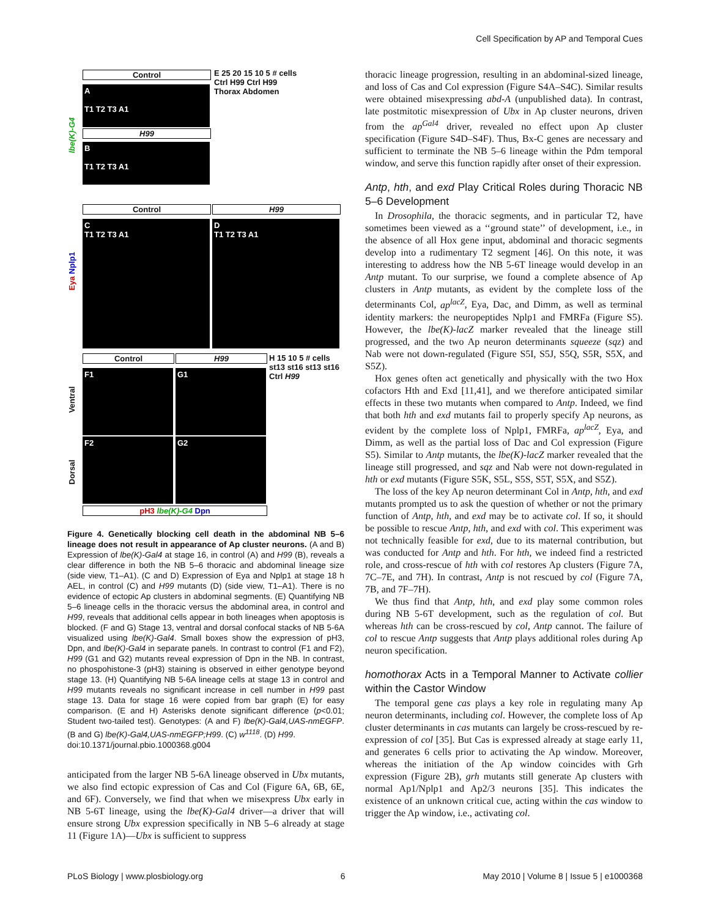Cell Specification by AP and Temporal Cues
Control
A
T1 T2 T3 A1
H99
B
T1 T2 T3 A1
lbe(K)-G4
E 25 20 15 10 5 # cells
Ctrl H99 Ctrl H99
Thorax Abdomen
Control H99
C
T1 T2 T3 A1
D
T1 T2 T3 A1
Eya Nplp1
Control H99
F1 G1
F2 G2
Ventral
Dorsal
H 15 10 5 # cells
st13 st16 st13 st16
Ctrl H99
pH3 lbe(K)-G4 Dpn
Figure 4. Genetically blocking cell death in the abdominal NB 5–6 lineage does not result in appearance of Ap cluster neurons. (A and B) Expression of lbe(K)-Gal4 at stage 16, in control (A) and H99 (B), reveals a clear difference in both the NB 5–6 thoracic and abdominal lineage size (side view, T1–A1). (C and D) Expression of Eya and Nplp1 at stage 18 h AEL, in control (C) and H99 mutants (D) (side view, T1–A1). There is no evidence of ectopic Ap clusters in abdominal segments. (E) Quantifying NB 5–6 lineage cells in the thoracic versus the abdominal area, in control and H99, reveals that additional cells appear in both lineages when apoptosis is blocked. (F and G) Stage 13, ventral and dorsal confocal stacks of NB 5-6A visualized using lbe(K)-Gal4. Small boxes show the expression of pH3, Dpn, and lbe(K)-Gal4 in separate panels. In contrast to control (F1 and F2), H99 (G1 and G2) mutants reveal expression of Dpn in the NB. In contrast, no phospohistone-3 (pH3) staining is observed in either genotype beyond stage 13. (H) Quantifying NB 5-6A lineage cells at stage 13 in control and H99 mutants reveals no significant increase in cell number in H99 past stage 13. Data for stage 16 were copied from bar graph (E) for easy comparison. (E and H) Asterisks denote significant difference (p<0.01; Student two-tailed test). Genotypes: (A and F) lbe(K)-Gal4,UAS-nmEGFP. (B and G) lbe(K)-Gal4,UAS-nmEGFP;H99. (C) w<sup>1118</sup>. (D) H99.
doi:10.1371/journal.pbio.1000368.g004
anticipated from the larger NB 5-6A lineage observed in Ubx mutants, we also find ectopic expression of Cas and Col (Figure 6A, 6B, 6E, and 6F). Conversely, we find that when we misexpress Ubx early in NB 5-6T lineage, using the lbe(K)-Gal4 driver—a driver that will ensure strong Ubx expression specifically in NB 5–6 already at stage 11 (Figure 1A)—Ubx is sufficient to suppress
thoracic lineage progression, resulting in an abdominal-sized lineage, and loss of Cas and Col expression (Figure S4A–S4C). Similar results were obtained misexpressing abd-A (unpublished data). In contrast, late postmitotic misexpression of Ubx in Ap cluster neurons, driven from the ap<sup>Gal4</sup> driver, revealed no effect upon Ap cluster specification (Figure S4D–S4F). Thus, Bx-C genes are necessary and sufficient to terminate the NB 5–6 lineage within the Pdm temporal window, and serve this function rapidly after onset of their expression.
Antp, hth, and exd Play Critical Roles during Thoracic NB 5–6 Development
In Drosophila, the thoracic segments, and in particular T2, have sometimes been viewed as a ‘‘ground state’’ of development, i.e., in the absence of all Hox gene input, abdominal and thoracic segments develop into a rudimentary T2 segment [46]. On this note, it was interesting to address how the NB 5-6T lineage would develop in an Antp mutant. To our surprise, we found a complete absence of Ap clusters in Antp mutants, as evident by the complete loss of the determinants Col, ap<sup>lacZ</sup>, Eya, Dac, and Dimm, as well as terminal identity markers: the neuropeptides Nplp1 and FMRFa (Figure S5). However, the lbe(K)-lacZ marker revealed that the lineage still progressed, and the two Ap neuron determinants squeeze (sqz) and Nab were not down-regulated (Figure S5I, S5J, S5Q, S5R, S5X, and S5Z).
Hox genes often act genetically and physically with the two Hox cofactors Hth and Exd [11,41], and we therefore anticipated similar effects in these two mutants when compared to Antp. Indeed, we find that both hth and exd mutants fail to properly specify Ap neurons, as evident by the complete loss of Nplp1, FMRFa, ap<sup>lacZ</sup>, Eya, and Dimm, as well as the partial loss of Dac and Col expression (Figure S5). Similar to Antp mutants, the lbe(K)-lacZ marker revealed that the lineage still progressed, and sqz and Nab were not down-regulated in hth or exd mutants (Figure S5K, S5L, S5S, S5T, S5X, and S5Z).
The loss of the key Ap neuron determinant Col in Antp, hth, and exd mutants prompted us to ask the question of whether or not the primary function of Antp, hth, and exd may be to activate col. If so, it should be possible to rescue Antp, hth, and exd with col. This experiment was not technically feasible for exd, due to its maternal contribution, but was conducted for Antp and hth. For hth, we indeed find a restricted role, and cross-rescue of hth with col restores Ap clusters (Figure 7A, 7C–7E, and 7H). In contrast, Antp is not rescued by col (Figure 7A, 7B, and 7F–7H).
We thus find that Antp, hth, and exd play some common roles during NB 5-6T development, such as the regulation of col. But whereas hth can be cross-rescued by col, Antp cannot. The failure of col to rescue Antp suggests that Antp plays additional roles during Ap neuron specification.
homothorax Acts in a Temporal Manner to Activate collier within the Castor Window
The temporal gene cas plays a key role in regulating many Ap neuron determinants, including col. However, the complete loss of Ap cluster determinants in cas mutants can largely be cross-rescued by re-expression of col [35]. But Cas is expressed already at stage early 11, and generates 6 cells prior to activating the Ap window. Moreover, whereas the initiation of the Ap window coincides with Grh expression (Figure 2B), grh mutants still generate Ap clusters with normal Ap1/Nplp1 and Ap2/3 neurons [35]. This indicates the existence of an unknown critical cue, acting within the cas window to trigger the Ap window, i.e., activating col.
PLoS Biology | www.plosbiology.org 6 May 2010 | Volume 8 | Issue 5 | e1000368